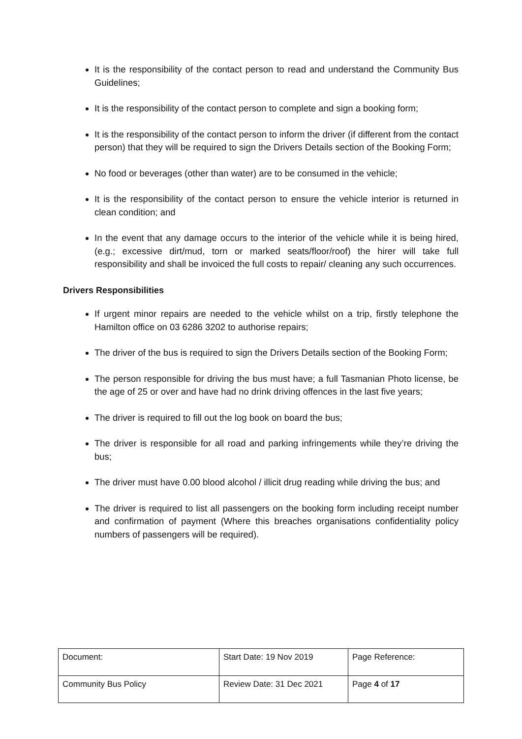It is the responsibility of the contact person to read and understand the Community Bus Guidelines;
It is the responsibility of the contact person to complete and sign a booking form;
It is the responsibility of the contact person to inform the driver (if different from the contact person) that they will be required to sign the Drivers Details section of the Booking Form;
No food or beverages (other than water) are to be consumed in the vehicle;
It is the responsibility of the contact person to ensure the vehicle interior is returned in clean condition; and
In the event that any damage occurs to the interior of the vehicle while it is being hired, (e.g.; excessive dirt/mud, torn or marked seats/floor/roof) the hirer will take full responsibility and shall be invoiced the full costs to repair/ cleaning any such occurrences.
Drivers Responsibilities
If urgent minor repairs are needed to the vehicle whilst on a trip, firstly telephone the Hamilton office on 03 6286 3202 to authorise repairs;
The driver of the bus is required to sign the Drivers Details section of the Booking Form;
The person responsible for driving the bus must have; a full Tasmanian Photo license, be the age of 25 or over and have had no drink driving offences in the last five years;
The driver is required to fill out the log book on board the bus;
The driver is responsible for all road and parking infringements while they’re driving the bus;
The driver must have 0.00 blood alcohol / illicit drug reading while driving the bus; and
The driver is required to list all passengers on the booking form including receipt number and confirmation of payment (Where this breaches organisations confidentiality policy numbers of passengers will be required).
| Document: | Start Date: 19 Nov 2019 | Page Reference: |
| Community Bus Policy | Review Date: 31 Dec 2021 | Page 4 of 17 |